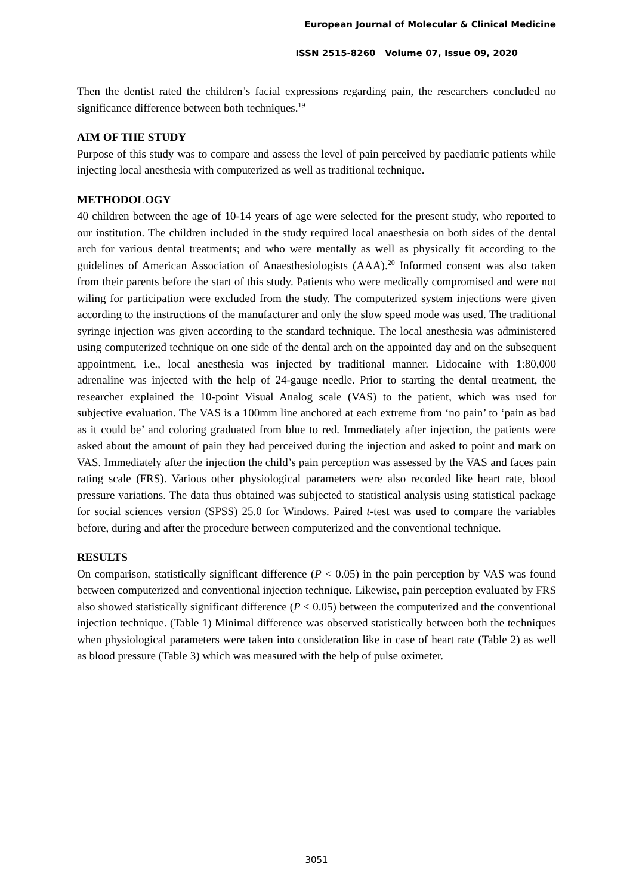European Journal of Molecular & Clinical Medicine
ISSN 2515-8260 Volume 07, Issue 09, 2020
Then the dentist rated the children’s facial expressions regarding pain, the researchers concluded no significance difference between both techniques.<sup>19</sup>
AIM OF THE STUDY
Purpose of this study was to compare and assess the level of pain perceived by paediatric patients while injecting local anesthesia with computerized as well as traditional technique.
METHODOLOGY
40 children between the age of 10-14 years of age were selected for the present study, who reported to our institution. The children included in the study required local anaesthesia on both sides of the dental arch for various dental treatments; and who were mentally as well as physically fit according to the guidelines of American Association of Anaesthesiologists (AAA).<sup>20</sup> Informed consent was also taken from their parents before the start of this study. Patients who were medically compromised and were not wiling for participation were excluded from the study. The computerized system injections were given according to the instructions of the manufacturer and only the slow speed mode was used. The traditional syringe injection was given according to the standard technique. The local anesthesia was administered using computerized technique on one side of the dental arch on the appointed day and on the subsequent appointment, i.e., local anesthesia was injected by traditional manner. Lidocaine with 1:80,000 adrenaline was injected with the help of 24-gauge needle. Prior to starting the dental treatment, the researcher explained the 10-point Visual Analog scale (VAS) to the patient, which was used for subjective evaluation. The VAS is a 100mm line anchored at each extreme from ‘no pain’ to ‘pain as bad as it could be’ and coloring graduated from blue to red. Immediately after injection, the patients were asked about the amount of pain they had perceived during the injection and asked to point and mark on VAS. Immediately after the injection the child’s pain perception was assessed by the VAS and faces pain rating scale (FRS). Various other physiological parameters were also recorded like heart rate, blood pressure variations. The data thus obtained was subjected to statistical analysis using statistical package for social sciences version (SPSS) 25.0 for Windows. Paired t‑test was used to compare the variables before, during and after the procedure between computerized and the conventional technique.
RESULTS
On comparison, statistically significant difference (P < 0.05) in the pain perception by VAS was found between computerized and conventional injection technique. Likewise, pain perception evaluated by FRS also showed statistically significant difference (P < 0.05) between the computerized and the conventional injection technique. (Table 1) Minimal difference was observed statistically between both the techniques when physiological parameters were taken into consideration like in case of heart rate (Table 2) as well as blood pressure (Table 3) which was measured with the help of pulse oximeter.
3051